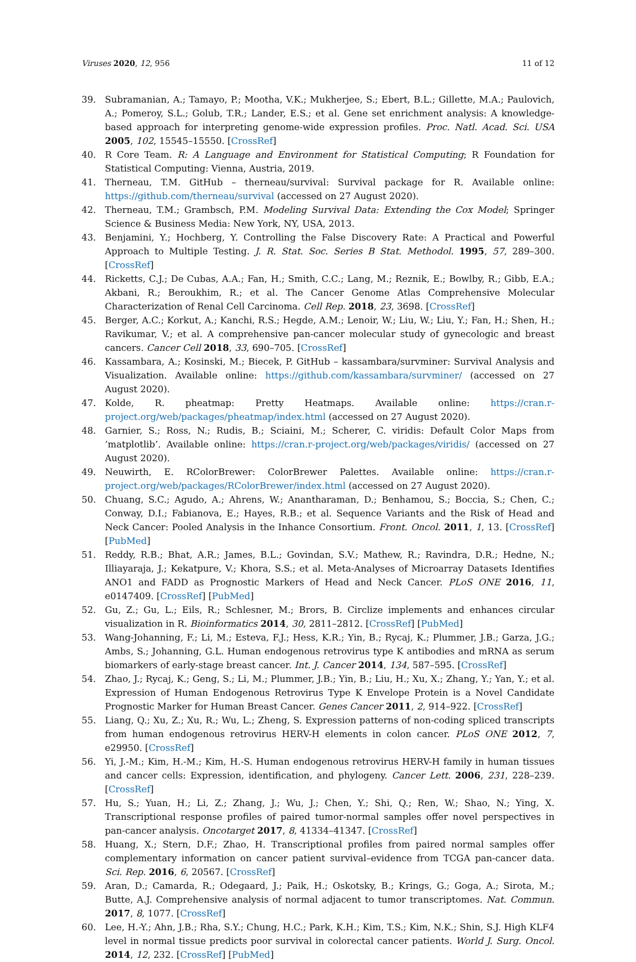Viruses 2020, 12, 956 11 of 12
39. Subramanian, A.; Tamayo, P.; Mootha, V.K.; Mukherjee, S.; Ebert, B.L.; Gillette, M.A.; Paulovich, A.; Pomeroy, S.L.; Golub, T.R.; Lander, E.S.; et al. Gene set enrichment analysis: A knowledge-based approach for interpreting genome-wide expression profiles. Proc. Natl. Acad. Sci. USA 2005, 102, 15545–15550. [CrossRef]
40. R Core Team. R: A Language and Environment for Statistical Computing; R Foundation for Statistical Computing: Vienna, Austria, 2019.
41. Therneau, T.M. GitHub – therneau/survival: Survival package for R. Available online: https://github.com/therneau/survival (accessed on 27 August 2020).
42. Therneau, T.M.; Grambsch, P.M. Modeling Survival Data: Extending the Cox Model; Springer Science & Business Media: New York, NY, USA, 2013.
43. Benjamini, Y.; Hochberg, Y. Controlling the False Discovery Rate: A Practical and Powerful Approach to Multiple Testing. J. R. Stat. Soc. Series B Stat. Methodol. 1995, 57, 289–300. [CrossRef]
44. Ricketts, C.J.; De Cubas, A.A.; Fan, H.; Smith, C.C.; Lang, M.; Reznik, E.; Bowlby, R.; Gibb, E.A.; Akbani, R.; Beroukhim, R.; et al. The Cancer Genome Atlas Comprehensive Molecular Characterization of Renal Cell Carcinoma. Cell Rep. 2018, 23, 3698. [CrossRef]
45. Berger, A.C.; Korkut, A.; Kanchi, R.S.; Hegde, A.M.; Lenoir, W.; Liu, W.; Liu, Y.; Fan, H.; Shen, H.; Ravikumar, V.; et al. A comprehensive pan-cancer molecular study of gynecologic and breast cancers. Cancer Cell 2018, 33, 690–705. [CrossRef]
46. Kassambara, A.; Kosinski, M.; Biecek, P. GitHub – kassambara/survminer: Survival Analysis and Visualization. Available online: https://github.com/kassambara/survminer/ (accessed on 27 August 2020).
47. Kolde, R. pheatmap: Pretty Heatmaps. Available online: https://cran.r-project.org/web/packages/pheatmap/index.html (accessed on 27 August 2020).
48. Garnier, S.; Ross, N.; Rudis, B.; Sciaini, M.; Scherer, C. viridis: Default Color Maps from ’matplotlib’. Available online: https://cran.r-project.org/web/packages/viridis/ (accessed on 27 August 2020).
49. Neuwirth, E. RColorBrewer: ColorBrewer Palettes. Available online: https://cran.r-project.org/web/packages/RColorBrewer/index.html (accessed on 27 August 2020).
50. Chuang, S.C.; Agudo, A.; Ahrens, W.; Anantharaman, D.; Benhamou, S.; Boccia, S.; Chen, C.; Conway, D.I.; Fabianova, E.; Hayes, R.B.; et al. Sequence Variants and the Risk of Head and Neck Cancer: Pooled Analysis in the Inhance Consortium. Front. Oncol. 2011, 1, 13. [CrossRef] [PubMed]
51. Reddy, R.B.; Bhat, A.R.; James, B.L.; Govindan, S.V.; Mathew, R.; Ravindra, D.R.; Hedne, N.; Illiayaraja, J.; Kekatpure, V.; Khora, S.S.; et al. Meta-Analyses of Microarray Datasets Identifies ANO1 and FADD as Prognostic Markers of Head and Neck Cancer. PLoS ONE 2016, 11, e0147409. [CrossRef] [PubMed]
52. Gu, Z.; Gu, L.; Eils, R.; Schlesner, M.; Brors, B. Circlize implements and enhances circular visualization in R. Bioinformatics 2014, 30, 2811–2812. [CrossRef] [PubMed]
53. Wang-Johanning, F.; Li, M.; Esteva, F.J.; Hess, K.R.; Yin, B.; Rycaj, K.; Plummer, J.B.; Garza, J.G.; Ambs, S.; Johanning, G.L. Human endogenous retrovirus type K antibodies and mRNA as serum biomarkers of early-stage breast cancer. Int. J. Cancer 2014, 134, 587–595. [CrossRef]
54. Zhao, J.; Rycaj, K.; Geng, S.; Li, M.; Plummer, J.B.; Yin, B.; Liu, H.; Xu, X.; Zhang, Y.; Yan, Y.; et al. Expression of Human Endogenous Retrovirus Type K Envelope Protein is a Novel Candidate Prognostic Marker for Human Breast Cancer. Genes Cancer 2011, 2, 914–922. [CrossRef]
55. Liang, Q.; Xu, Z.; Xu, R.; Wu, L.; Zheng, S. Expression patterns of non-coding spliced transcripts from human endogenous retrovirus HERV-H elements in colon cancer. PLoS ONE 2012, 7, e29950. [CrossRef]
56. Yi, J.-M.; Kim, H.-M.; Kim, H.-S. Human endogenous retrovirus HERV-H family in human tissues and cancer cells: Expression, identification, and phylogeny. Cancer Lett. 2006, 231, 228–239. [CrossRef]
57. Hu, S.; Yuan, H.; Li, Z.; Zhang, J.; Wu, J.; Chen, Y.; Shi, Q.; Ren, W.; Shao, N.; Ying, X. Transcriptional response profiles of paired tumor-normal samples offer novel perspectives in pan-cancer analysis. Oncotarget 2017, 8, 41334–41347. [CrossRef]
58. Huang, X.; Stern, D.F.; Zhao, H. Transcriptional profiles from paired normal samples offer complementary information on cancer patient survival–evidence from TCGA pan-cancer data. Sci. Rep. 2016, 6, 20567. [CrossRef]
59. Aran, D.; Camarda, R.; Odegaard, J.; Paik, H.; Oskotsky, B.; Krings, G.; Goga, A.; Sirota, M.; Butte, A.J. Comprehensive analysis of normal adjacent to tumor transcriptomes. Nat. Commun. 2017, 8, 1077. [CrossRef]
60. Lee, H.-Y.; Ahn, J.B.; Rha, S.Y.; Chung, H.C.; Park, K.H.; Kim, T.S.; Kim, N.K.; Shin, S.J. High KLF4 level in normal tissue predicts poor survival in colorectal cancer patients. World J. Surg. Oncol. 2014, 12, 232. [CrossRef] [PubMed]